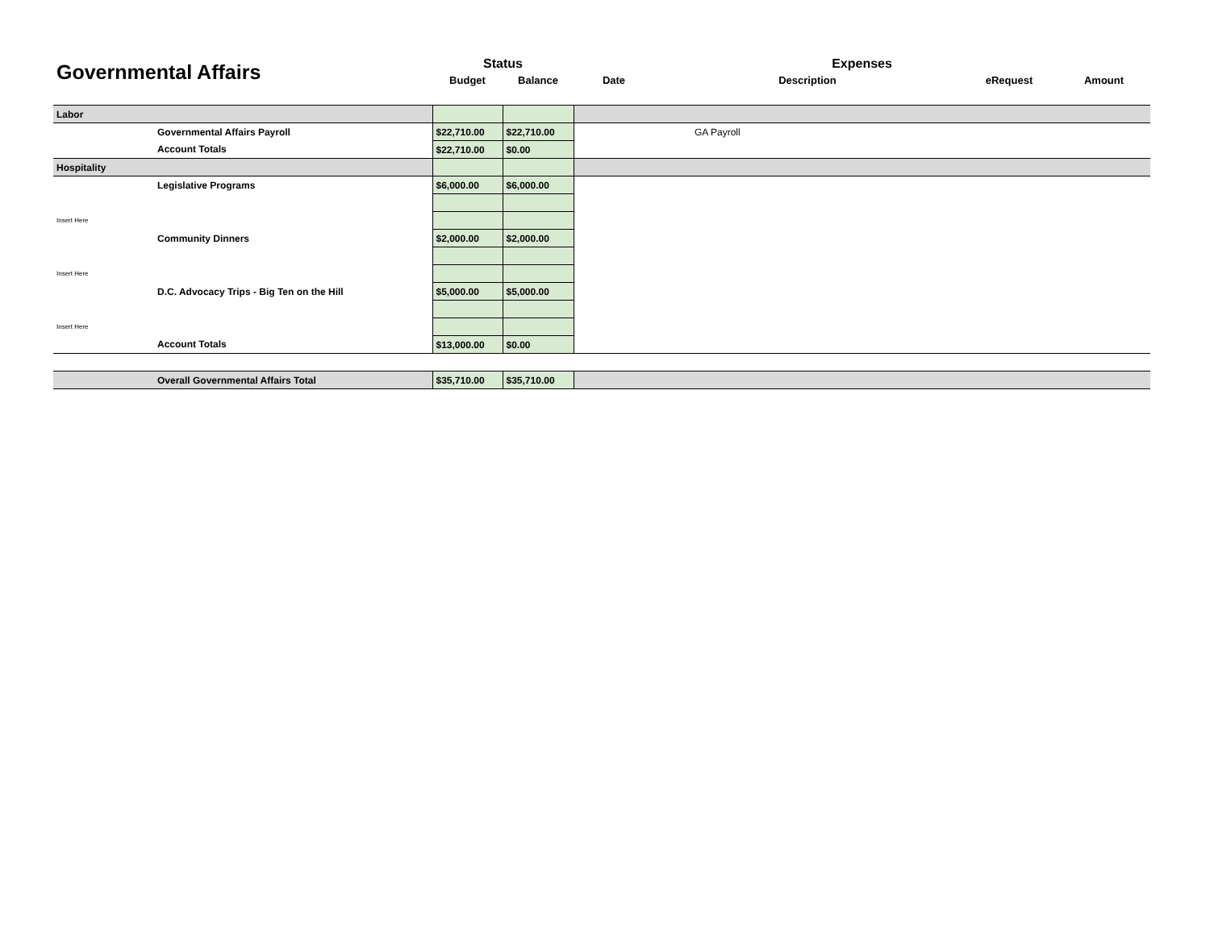| Governmental Affairs | | Status | | Expenses | | | |
| --- | --- | --- | --- | --- | --- | --- | --- |
| | | Budget | Balance | Date | Description | eRequest | Amount |
| Labor | | | | | | | |
| | Governmental Affairs Payroll | $22,710.00 | $22,710.00 | | GA Payroll | | |
| | Account Totals | $22,710.00 | $0.00 | | | | |
| Hospitality | | | | | | | |
| | Legislative Programs | $6,000.00 | $6,000.00 | | | | |
| Insert Here | | | | | | | |
| | Community Dinners | $2,000.00 | $2,000.00 | | | | |
| Insert Here | | | | | | | |
| | D.C. Advocacy Trips - Big Ten on the Hill | $5,000.00 | $5,000.00 | | | | |
| Insert Here | | | | | | | |
| | Account Totals | $13,000.00 | $0.00 | | | | |
| | Overall Governmental Affairs Total | $35,710.00 | $35,710.00 | | | | |